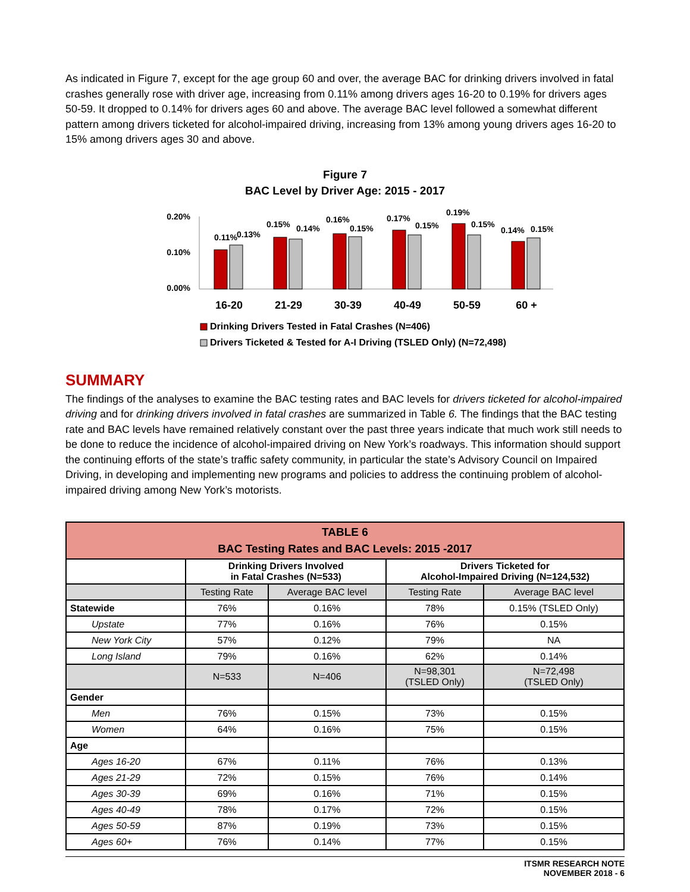As indicated in Figure 7, except for the age group 60 and over, the average BAC for drinking drivers involved in fatal crashes generally rose with driver age, increasing from 0.11% among drivers ages 16-20 to 0.19% for drivers ages 50-59. It dropped to 0.14% for drivers ages 60 and above. The average BAC level followed a somewhat different pattern among drivers ticketed for alcohol-impaired driving, increasing from 13% among young drivers ages 16-20 to 15% among drivers ages 30 and above.
Figure 7
BAC Level by Driver Age: 2015 - 2017
0.20%
0.10%
0.00%
0.11%
0.13%
0.15%
0.14%
0.16%
0.15%
0.17%
0.15%
0.19%
0.15%
0.14%
0.15%
16-20
21-29
30-39
40-49
50-59
60 +
Drinking Drivers Tested in Fatal Crashes (N=406)
Drivers Ticketed & Tested for A-I Driving (TSLED Only) (N=72,498)
SUMMARY
The findings of the analyses to examine the BAC testing rates and BAC levels for drivers ticketed for alcohol-impaired driving and for drinking drivers involved in fatal crashes are summarized in Table 6. The findings that the BAC testing rate and BAC levels have remained relatively constant over the past three years indicate that much work still needs to be done to reduce the incidence of alcohol-impaired driving on New York’s roadways. This information should support the continuing efforts of the state’s traffic safety community, in particular the state’s Advisory Council on Impaired Driving, in developing and implementing new programs and policies to address the continuing problem of alcohol-impaired driving among New York’s motorists.
| TABLE 6 BAC Testing Rates and BAC Levels: 2015 -2017 | | | | |
| --- | --- | --- | --- | --- |
| | Drinking Drivers Involved in Fatal Crashes (N=533) | | Drivers Ticketed for Alcohol-Impaired Driving (N=124,532) | |
| | Testing Rate | Average BAC level | Testing Rate | Average BAC level |
| Statewide | 76% | 0.16% | 78% | 0.15% (TSLED Only) |
| Upstate | 77% | 0.16% | 76% | 0.15% |
| New York City | 57% | 0.12% | 79% | NA |
| Long Island | 79% | 0.16% | 62% | 0.14% |
| | N=533 | N=406 | N=98,301 (TSLED Only) | N=72,498 (TSLED Only) |
| Gender | | | | |
| Men | 76% | 0.15% | 73% | 0.15% |
| Women | 64% | 0.16% | 75% | 0.15% |
| Age | | | | |
| Ages 16-20 | 67% | 0.11% | 76% | 0.13% |
| Ages 21-29 | 72% | 0.15% | 76% | 0.14% |
| Ages 30-39 | 69% | 0.16% | 71% | 0.15% |
| Ages 40-49 | 78% | 0.17% | 72% | 0.15% |
| Ages 50-59 | 87% | 0.19% | 73% | 0.15% |
| Ages 60+ | 76% | 0.14% | 77% | 0.15% |
ITSMR RESEARCH NOTE
NOVEMBER 2018 - 6